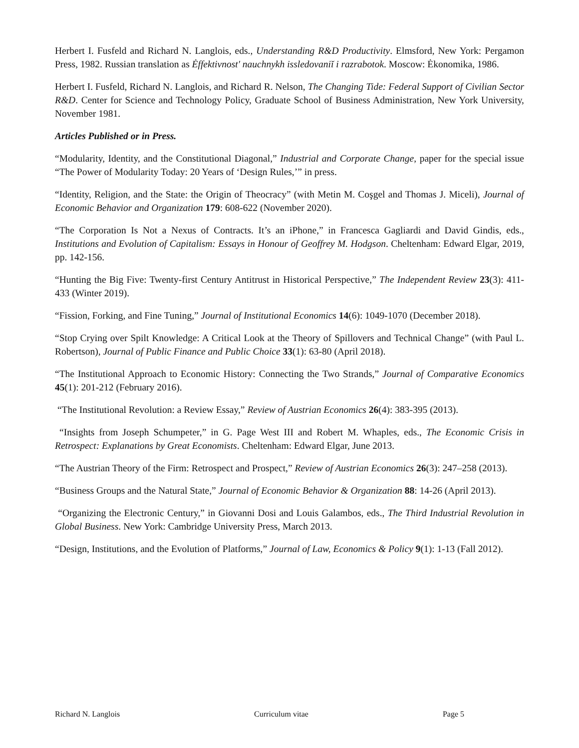Herbert I. Fusfeld and Richard N. Langlois, eds., Understanding R&D Productivity. Elmsford, New York: Pergamon Press, 1982. Russian translation as Ėffektivnost′ nauchnykh issledovaniĭ i razrabotok. Moscow: Ėkonomika, 1986.
Herbert I. Fusfeld, Richard N. Langlois, and Richard R. Nelson, The Changing Tide: Federal Support of Civilian Sector R&D. Center for Science and Technology Policy, Graduate School of Business Administration, New York University, November 1981.
Articles Published or in Press.
“Modularity, Identity, and the Constitutional Diagonal,” Industrial and Corporate Change, paper for the special issue “The Power of Modularity Today: 20 Years of ‘Design Rules,’” in press.
“Identity, Religion, and the State: the Origin of Theocracy” (with Metin M. Coşgel and Thomas J. Miceli), Journal of Economic Behavior and Organization 179: 608-622 (November 2020).
“The Corporation Is Not a Nexus of Contracts. It’s an iPhone,” in Francesca Gagliardi and David Gindis, eds., Institutions and Evolution of Capitalism: Essays in Honour of Geoffrey M. Hodgson. Cheltenham: Edward Elgar, 2019, pp. 142-156.
“Hunting the Big Five: Twenty-first Century Antitrust in Historical Perspective,” The Independent Review 23(3): 411-433 (Winter 2019).
“Fission, Forking, and Fine Tuning,” Journal of Institutional Economics 14(6): 1049-1070 (December 2018).
“Stop Crying over Spilt Knowledge: A Critical Look at the Theory of Spillovers and Technical Change” (with Paul L. Robertson), Journal of Public Finance and Public Choice 33(1): 63-80 (April 2018).
“The Institutional Approach to Economic History: Connecting the Two Strands,” Journal of Comparative Economics 45(1): 201-212 (February 2016).
“The Institutional Revolution: a Review Essay,” Review of Austrian Economics 26(4): 383-395 (2013).
“Insights from Joseph Schumpeter,” in G. Page West III and Robert M. Whaples, eds., The Economic Crisis in Retrospect: Explanations by Great Economists. Cheltenham: Edward Elgar, June 2013.
“The Austrian Theory of the Firm: Retrospect and Prospect,” Review of Austrian Economics 26(3): 247–258 (2013).
“Business Groups and the Natural State,” Journal of Economic Behavior & Organization 88: 14-26 (April 2013).
“Organizing the Electronic Century,” in Giovanni Dosi and Louis Galambos, eds., The Third Industrial Revolution in Global Business. New York: Cambridge University Press, March 2013.
“Design, Institutions, and the Evolution of Platforms,” Journal of Law, Economics & Policy 9(1): 1-13 (Fall 2012).
Richard N. Langlois Curriculum vitae Page 5